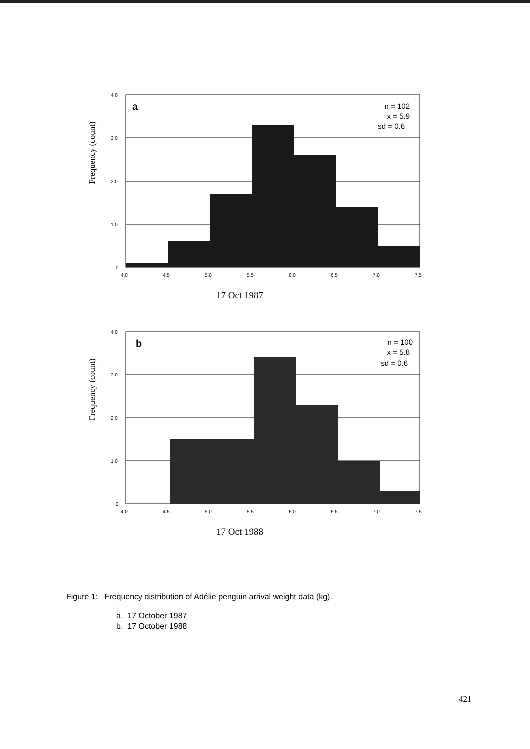Frequency (count)
4 0
3 0
2 0
1 0
0
4.0
4.5
5.0
5.5
6.0
6.5
7.0
7.5
a
n = 102
x̄ = 5.9
sd = 0.6
17 Oct 1987
Frequency (count)
4 0
3 0
2 0
1 0
0
4.0
4.5
5.0
5.5
6.0
6.5
7.0
7.5
b
n = 100
x̄ = 5.8
sd = 0.6
17 Oct 1988
Figure 1: Frequency distribution of Adélie penguin arrival weight data (kg).
a. 17 October 1987
b. 17 October 1988
421